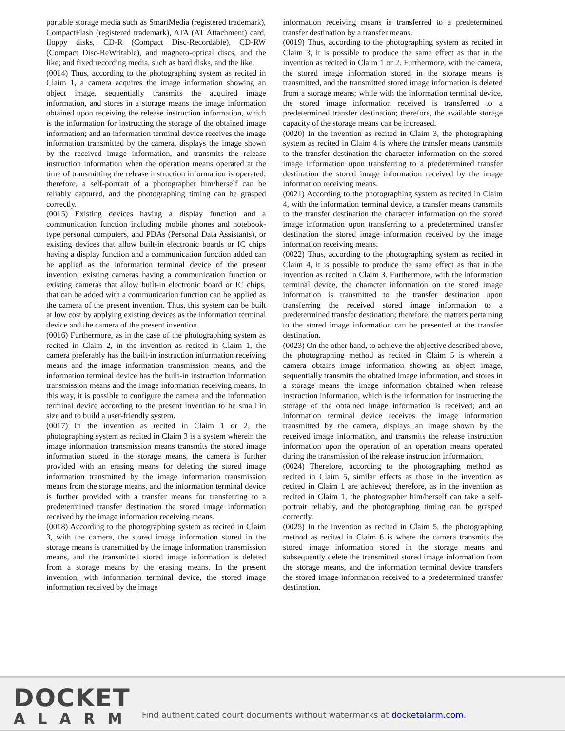portable storage media such as SmartMedia (registered trademark), CompactFlash (registered trademark), ATA (AT Attachment) card, floppy disks, CD-R (Compact Disc-Recordable), CD-RW (Compact Disc-ReWritable), and magneto-optical discs, and the like; and fixed recording media, such as hard disks, and the like.
(0014) Thus, according to the photographing system as recited in Claim 1, a camera acquires the image information showing an object image, sequentially transmits the acquired image information, and stores in a storage means the image information obtained upon receiving the release instruction information, which is the information for instructing the storage of the obtained image information; and an information terminal device receives the image information transmitted by the camera, displays the image shown by the received image information, and transmits the release instruction information when the operation means operated at the time of transmitting the release instruction information is operated; therefore, a self-portrait of a photographer him/herself can be reliably captured, and the photographing timing can be grasped correctly.
(0015) Existing devices having a display function and a communication function including mobile phones and notebook-type personal computers, and PDAs (Personal Data Assistants), or existing devices that allow built-in electronic boards or IC chips having a display function and a communication function added can be applied as the information terminal device of the present invention; existing cameras having a communication function or existing cameras that allow built-in electronic board or IC chips, that can be added with a communication function can be applied as the camera of the present invention. Thus, this system can be built at low cost by applying existing devices as the information terminal device and the camera of the present invention.
(0016) Furthermore, as in the case of the photographing system as recited in Claim 2, in the invention as recited in Claim 1, the camera preferably has the built-in instruction information receiving means and the image information transmission means, and the information terminal device has the built-in instruction information transmission means and the image information receiving means. In this way, it is possible to configure the camera and the information terminal device according to the present invention to be small in size and to build a user-friendly system.
(0017) In the invention as recited in Claim 1 or 2, the photographing system as recited in Claim 3 is a system wherein the image information transmission means transmits the stored image information stored in the storage means, the camera is further provided with an erasing means for deleting the stored image information transmitted by the image information transmission means from the storage means, and the information terminal device is further provided with a transfer means for transferring to a predetermined transfer destination the stored image information received by the image information receiving means.
(0018) According to the photographing system as recited in Claim 3, with the camera, the stored image information stored in the storage means is transmitted by the image information transmission means, and the transmitted stored image information is deleted from a storage means by the erasing means. In the present invention, with information terminal device, the stored image information received by the image
information receiving means is transferred to a predetermined transfer destination by a transfer means.
(0019) Thus, according to the photographing system as recited in Claim 3, it is possible to produce the same effect as that in the invention as recited in Claim 1 or 2. Furthermore, with the camera, the stored image information stored in the storage means is transmitted, and the transmitted stored image information is deleted from a storage means; while with the information terminal device, the stored image information received is transferred to a predetermined transfer destination; therefore, the available storage capacity of the storage means can be increased.
(0020) In the invention as recited in Claim 3, the photographing system as recited in Claim 4 is where the transfer means transmits to the transfer destination the character information on the stored image information upon transferring to a predetermined transfer destination the stored image information received by the image information receiving means.
(0021) According to the photographing system as recited in Claim 4, with the information terminal device, a transfer means transmits to the transfer destination the character information on the stored image information upon transferring to a predetermined transfer destination the stored image information received by the image information receiving means.
(0022) Thus, according to the photographing system as recited in Claim 4, it is possible to produce the same effect as that in the invention as recited in Claim 3. Furthermore, with the information terminal device, the character information on the stored image information is transmitted to the transfer destination upon transferring the received stored image information to a predetermined transfer destination; therefore, the matters pertaining to the stored image information can be presented at the transfer destination.
(0023) On the other hand, to achieve the objective described above, the photographing method as recited in Claim 5 is wherein a camera obtains image information showing an object image, sequentially transmits the obtained image information, and stores in a storage means the image information obtained when release instruction information, which is the information for instructing the storage of the obtained image information is received; and an information terminal device receives the image information transmitted by the camera, displays an image shown by the received image information, and transmits the release instruction information upon the operation of an operation means operated during the transmission of the release instruction information.
(0024) Therefore, according to the photographing method as recited in Claim 5, similar effects as those in the invention as recited in Claim 1 are achieved; therefore, as in the invention as recited in Claim 1, the photographer him/herself can take a self-portrait reliably, and the photographing timing can be grasped correctly.
(0025) In the invention as recited in Claim 5, the photographing method as recited in Claim 6 is where the camera transmits the stored image information stored in the storage means and subsequently delete the transmitted stored image information from the storage means, and the information terminal device transfers the stored image information received to a predetermined transfer destination.
DOCKET
ALARM
Find authenticated court documents without watermarks at docketalarm.com.